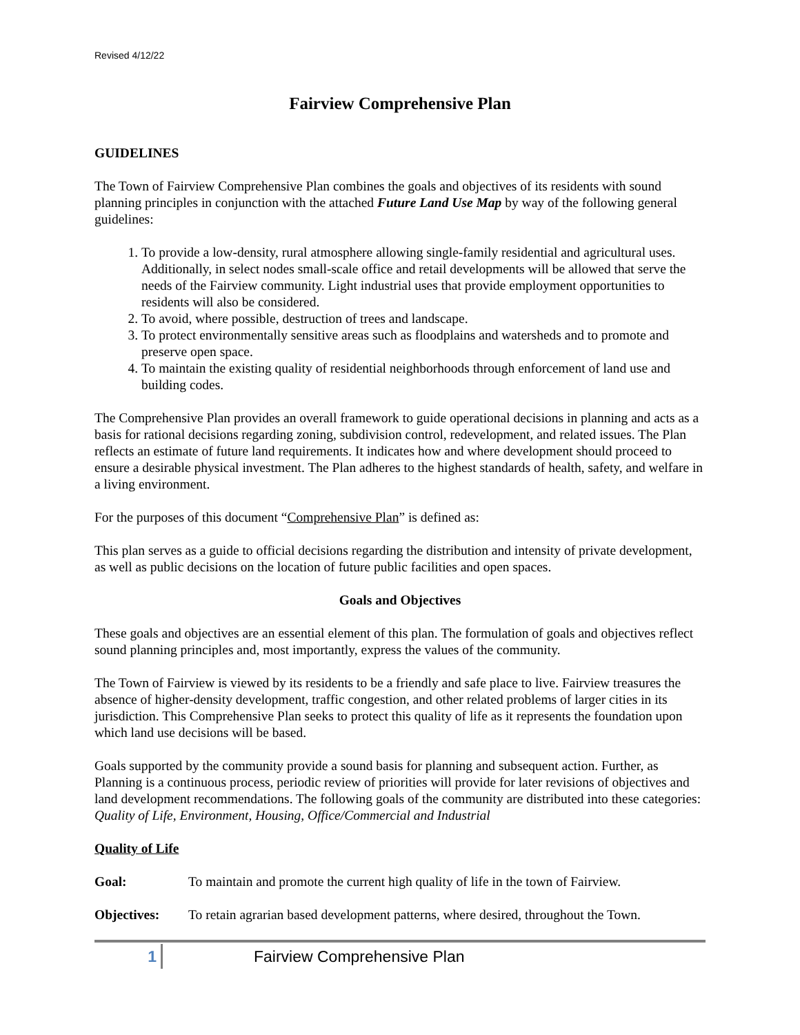Revised 4/12/22
Fairview Comprehensive Plan
GUIDELINES
The Town of Fairview Comprehensive Plan combines the goals and objectives of its residents with sound planning principles in conjunction with the attached Future Land Use Map by way of the following general guidelines:
1. To provide a low-density, rural atmosphere allowing single-family residential and agricultural uses. Additionally, in select nodes small-scale office and retail developments will be allowed that serve the needs of the Fairview community. Light industrial uses that provide employment opportunities to residents will also be considered.
2. To avoid, where possible, destruction of trees and landscape.
3. To protect environmentally sensitive areas such as floodplains and watersheds and to promote and preserve open space.
4. To maintain the existing quality of residential neighborhoods through enforcement of land use and building codes.
The Comprehensive Plan provides an overall framework to guide operational decisions in planning and acts as a basis for rational decisions regarding zoning, subdivision control, redevelopment, and related issues. The Plan reflects an estimate of future land requirements. It indicates how and where development should proceed to ensure a desirable physical investment. The Plan adheres to the highest standards of health, safety, and welfare in a living environment.
For the purposes of this document “Comprehensive Plan” is defined as:
This plan serves as a guide to official decisions regarding the distribution and intensity of private development, as well as public decisions on the location of future public facilities and open spaces.
Goals and Objectives
These goals and objectives are an essential element of this plan. The formulation of goals and objectives reflect sound planning principles and, most importantly, express the values of the community.
The Town of Fairview is viewed by its residents to be a friendly and safe place to live. Fairview treasures the absence of higher-density development, traffic congestion, and other related problems of larger cities in its jurisdiction. This Comprehensive Plan seeks to protect this quality of life as it represents the foundation upon which land use decisions will be based.
Goals supported by the community provide a sound basis for planning and subsequent action. Further, as Planning is a continuous process, periodic review of priorities will provide for later revisions of objectives and land development recommendations. The following goals of the community are distributed into these categories: Quality of Life, Environment, Housing, Office/Commercial and Industrial
Quality of Life
Goal: To maintain and promote the current high quality of life in the town of Fairview.
Objectives: To retain agrarian based development patterns, where desired, throughout the Town.
1
Fairview Comprehensive Plan